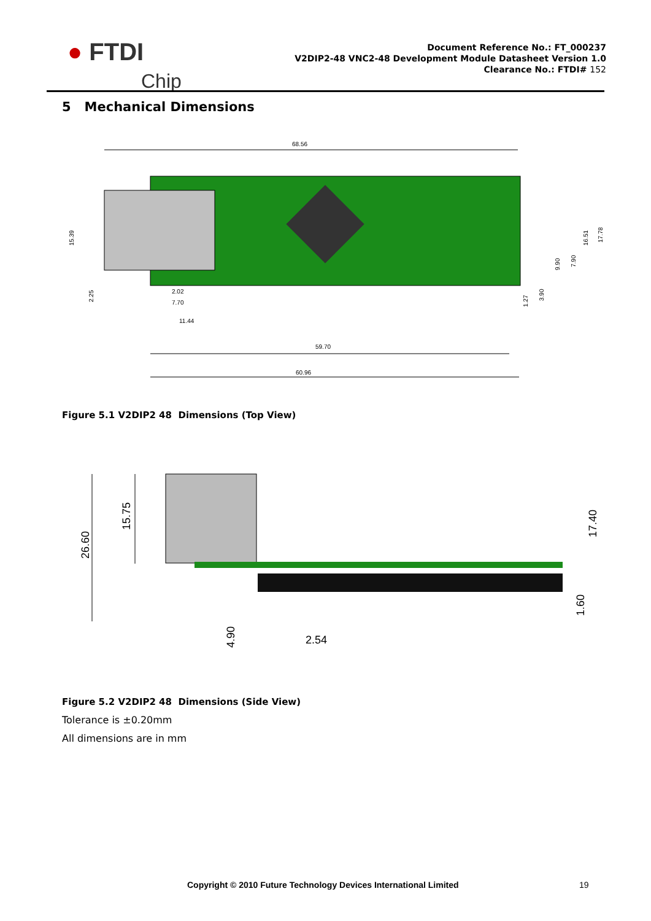● FTDI
Chip
Document Reference No.: FT_000237
V2DIP2-48 VNC2-48 Development Module Datasheet Version 1.0
Clearance No.: FTDI# 152
5 Mechanical Dimensions
68.56
59.70
60.96
2.02
7.70
11.44
15.39
2.25
1.27
3.90
9.90
7.90
16.51
17.78
Figure 5.1 V2DIP2 48 Dimensions (Top View)
26.60
15.75
4.90
2.54
1.60
17.40
Figure 5.2 V2DIP2 48 Dimensions (Side View)
Tolerance is ±0.20mm
All dimensions are in mm
Copyright © 2010 Future Technology Devices International Limited
19